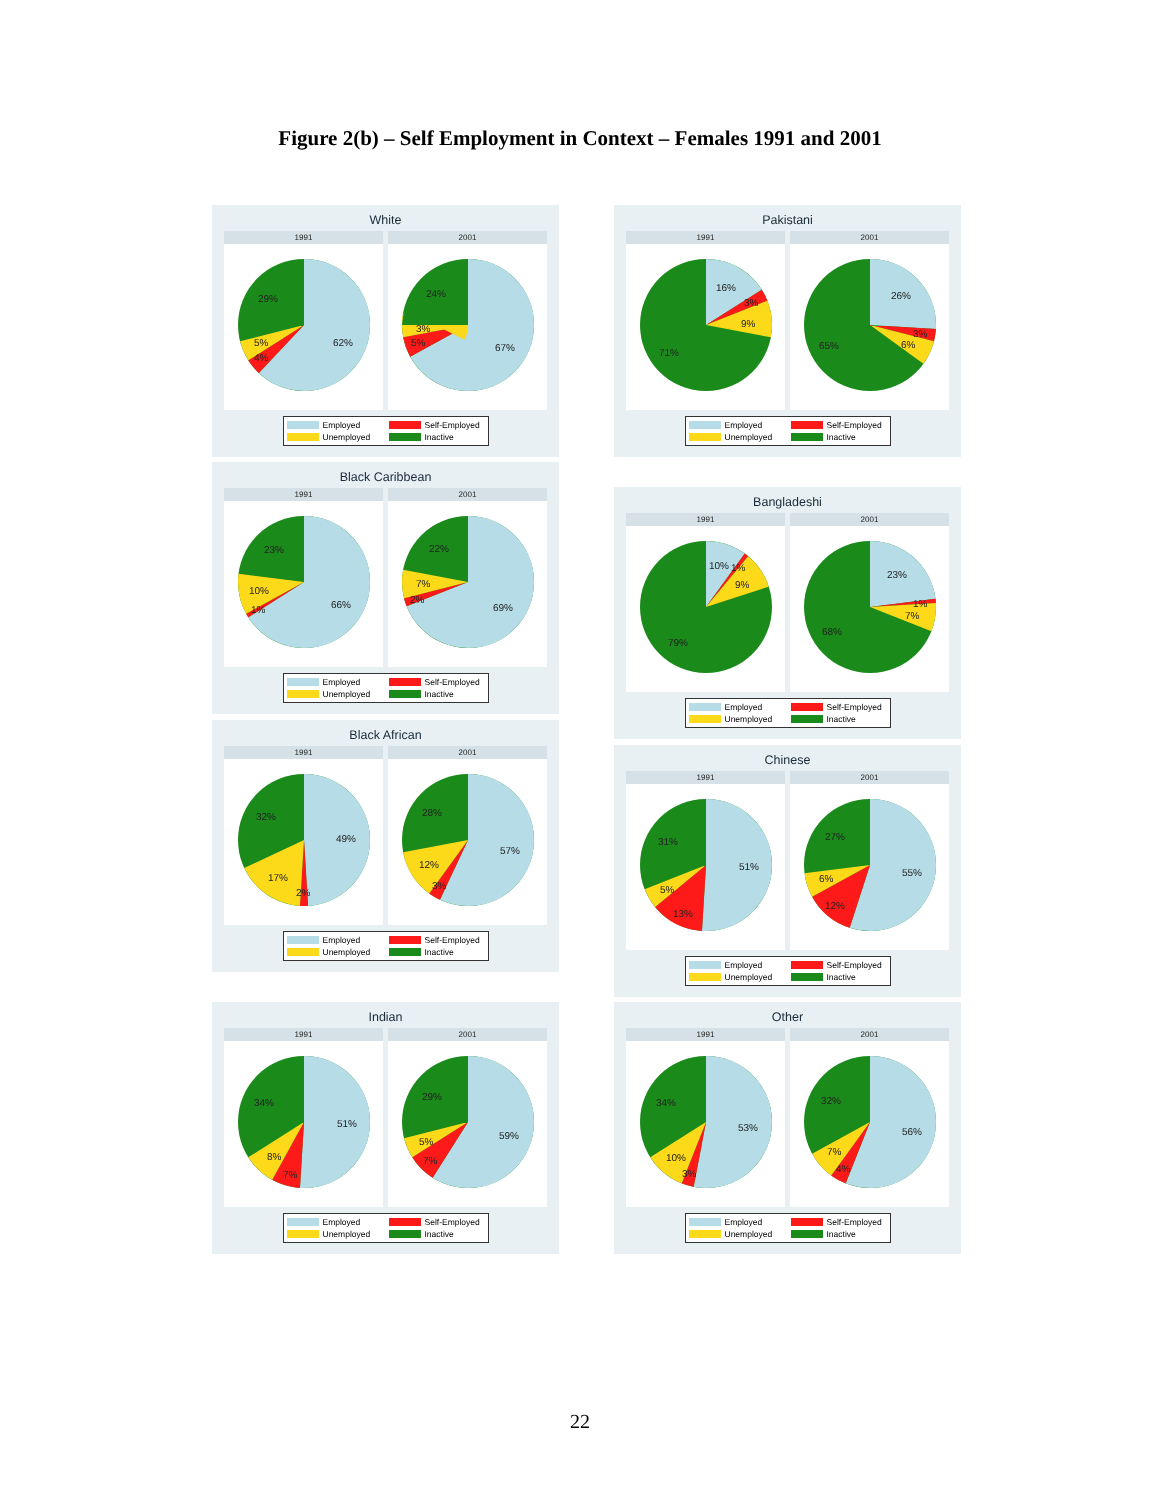Figure 2(b) – Self Employment in Context – Females 1991 and 2001
White
1991
29%
5%
4%
62%
2001
24%
3%
5%
67%
Employed Self-Employed Unemployed Inactive
Black Caribbean
1991
23%
10%
1%
66%
2001
22%
7%
2%
69%
Employed Self-Employed Unemployed Inactive
Black African
1991
32%
49%
17%
2%
2001
28%
57%
12%
3%
Employed Self-Employed Unemployed Inactive
Indian
1991
34%
51%
8%
7%
2001
29%
59%
5%
7%
Employed Self-Employed Unemployed Inactive
Pakistani
1991
16%
3%
9%
71%
2001
26%
3%
6%
65%
Employed Self-Employed Unemployed Inactive
Bangladeshi
1991
10%
1%
9%
79%
2001
23%
1%
7%
68%
Employed Self-Employed Unemployed Inactive
Chinese
1991
31%
51%
5%
13%
2001
27%
55%
6%
12%
Employed Self-Employed Unemployed Inactive
Other
1991
34%
53%
10%
3%
2001
32%
56%
7%
4%
Employed Self-Employed Unemployed Inactive
22